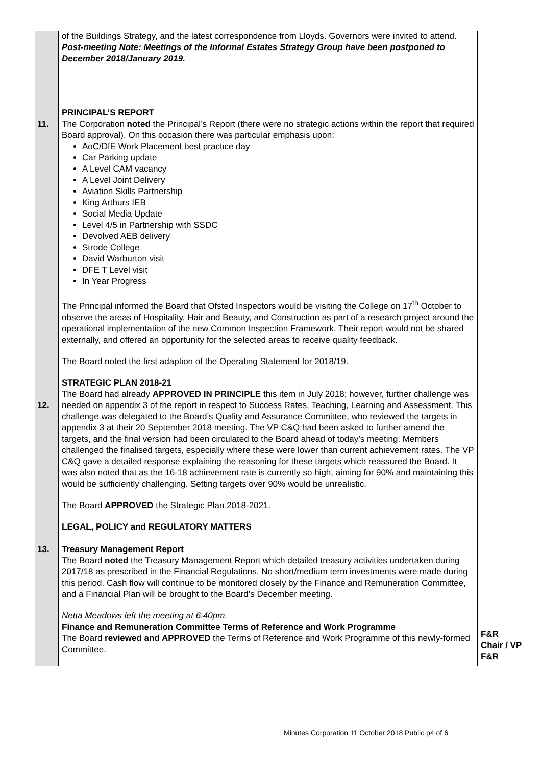| | of the Buildings Strategy, and the latest correspondence from Lloyds. Governors were invited to attend. Post-meeting Note: Meetings of the Informal Estates Strategy Group have been postponed to December 2018/January 2019. | |
| 11. | PRINCIPAL’S REPORT The Corporation noted the Principal’s Report (there were no strategic actions within the report that required Board approval). On this occasion there was particular emphasis upon: AoC/DfE Work Placement best practice day Car Parking update A Level CAM vacancy A Level Joint Delivery Aviation Skills Partnership King Arthurs IEB Social Media Update Level 4/5 in Partnership with SSDC Devolved AEB delivery Strode College David Warburton visit DFE T Level visit In Year Progress The Principal informed the Board that Ofsted Inspectors would be visiting the College on 17<sup>th</sup> October to observe the areas of Hospitality, Hair and Beauty, and Construction as part of a research project around the operational implementation of the new Common Inspection Framework. Their report would not be shared externally, and offered an opportunity for the selected areas to receive quality feedback. The Board noted the first adaption of the Operating Statement for 2018/19. | |
| 12. | STRATEGIC PLAN 2018-21 The Board had already APPROVED IN PRINCIPLE this item in July 2018; however, further challenge was needed on appendix 3 of the report in respect to Success Rates, Teaching, Learning and Assessment. This challenge was delegated to the Board’s Quality and Assurance Committee, who reviewed the targets in appendix 3 at their 20 September 2018 meeting. The VP C&Q had been asked to further amend the targets, and the final version had been circulated to the Board ahead of today’s meeting. Members challenged the finalised targets, especially where these were lower than current achievement rates. The VP C&Q gave a detailed response explaining the reasoning for these targets which reassured the Board. It was also noted that as the 16-18 achievement rate is currently so high, aiming for 90% and maintaining this would be sufficiently challenging. Setting targets over 90% would be unrealistic. The Board APPROVED the Strategic Plan 2018-2021. | |
| 13. | LEGAL, POLICY and REGULATORY MATTERS Treasury Management Report The Board noted the Treasury Management Report which detailed treasury activities undertaken during 2017/18 as prescribed in the Financial Regulations. No short/medium term investments were made during this period. Cash flow will continue to be monitored closely by the Finance and Remuneration Committee, and a Financial Plan will be brought to the Board’s December meeting. Netta Meadows left the meeting at 6.40pm. Finance and Remuneration Committee Terms of Reference and Work Programme The Board reviewed and APPROVED the Terms of Reference and Work Programme of this newly-formed Committee. | F&R Chair / VP F&R |
Minutes Corporation 11 October 2018 Public p4 of 6